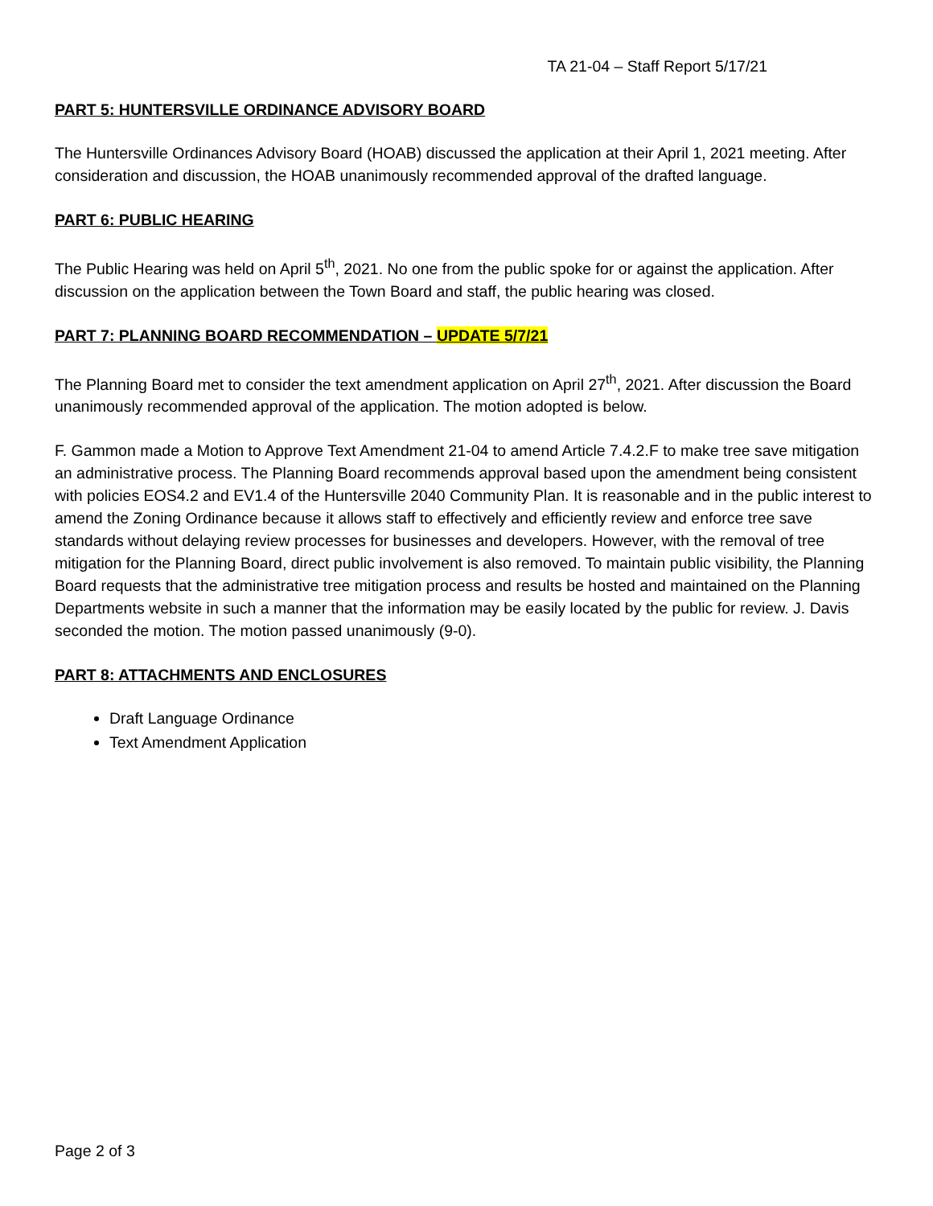TA 21-04 – Staff Report 5/17/21
PART 5: HUNTERSVILLE ORDINANCE ADVISORY BOARD
The Huntersville Ordinances Advisory Board (HOAB) discussed the application at their April 1, 2021 meeting. After consideration and discussion, the HOAB unanimously recommended approval of the drafted language.
PART 6: PUBLIC HEARING
The Public Hearing was held on April 5<sup>th</sup>, 2021. No one from the public spoke for or against the application. After discussion on the application between the Town Board and staff, the public hearing was closed.
PART 7: PLANNING BOARD RECOMMENDATION – UPDATE 5/7/21
The Planning Board met to consider the text amendment application on April 27<sup>th</sup>, 2021. After discussion the Board unanimously recommended approval of the application. The motion adopted is below.
F. Gammon made a Motion to Approve Text Amendment 21-04 to amend Article 7.4.2.F to make tree save mitigation an administrative process. The Planning Board recommends approval based upon the amendment being consistent with policies EOS4.2 and EV1.4 of the Huntersville 2040 Community Plan. It is reasonable and in the public interest to amend the Zoning Ordinance because it allows staff to effectively and efficiently review and enforce tree save standards without delaying review processes for businesses and developers. However, with the removal of tree mitigation for the Planning Board, direct public involvement is also removed. To maintain public visibility, the Planning Board requests that the administrative tree mitigation process and results be hosted and maintained on the Planning Departments website in such a manner that the information may be easily located by the public for review. J. Davis seconded the motion. The motion passed unanimously (9-0).
PART 8: ATTACHMENTS AND ENCLOSURES
Draft Language Ordinance
Text Amendment Application
Page 2 of 3